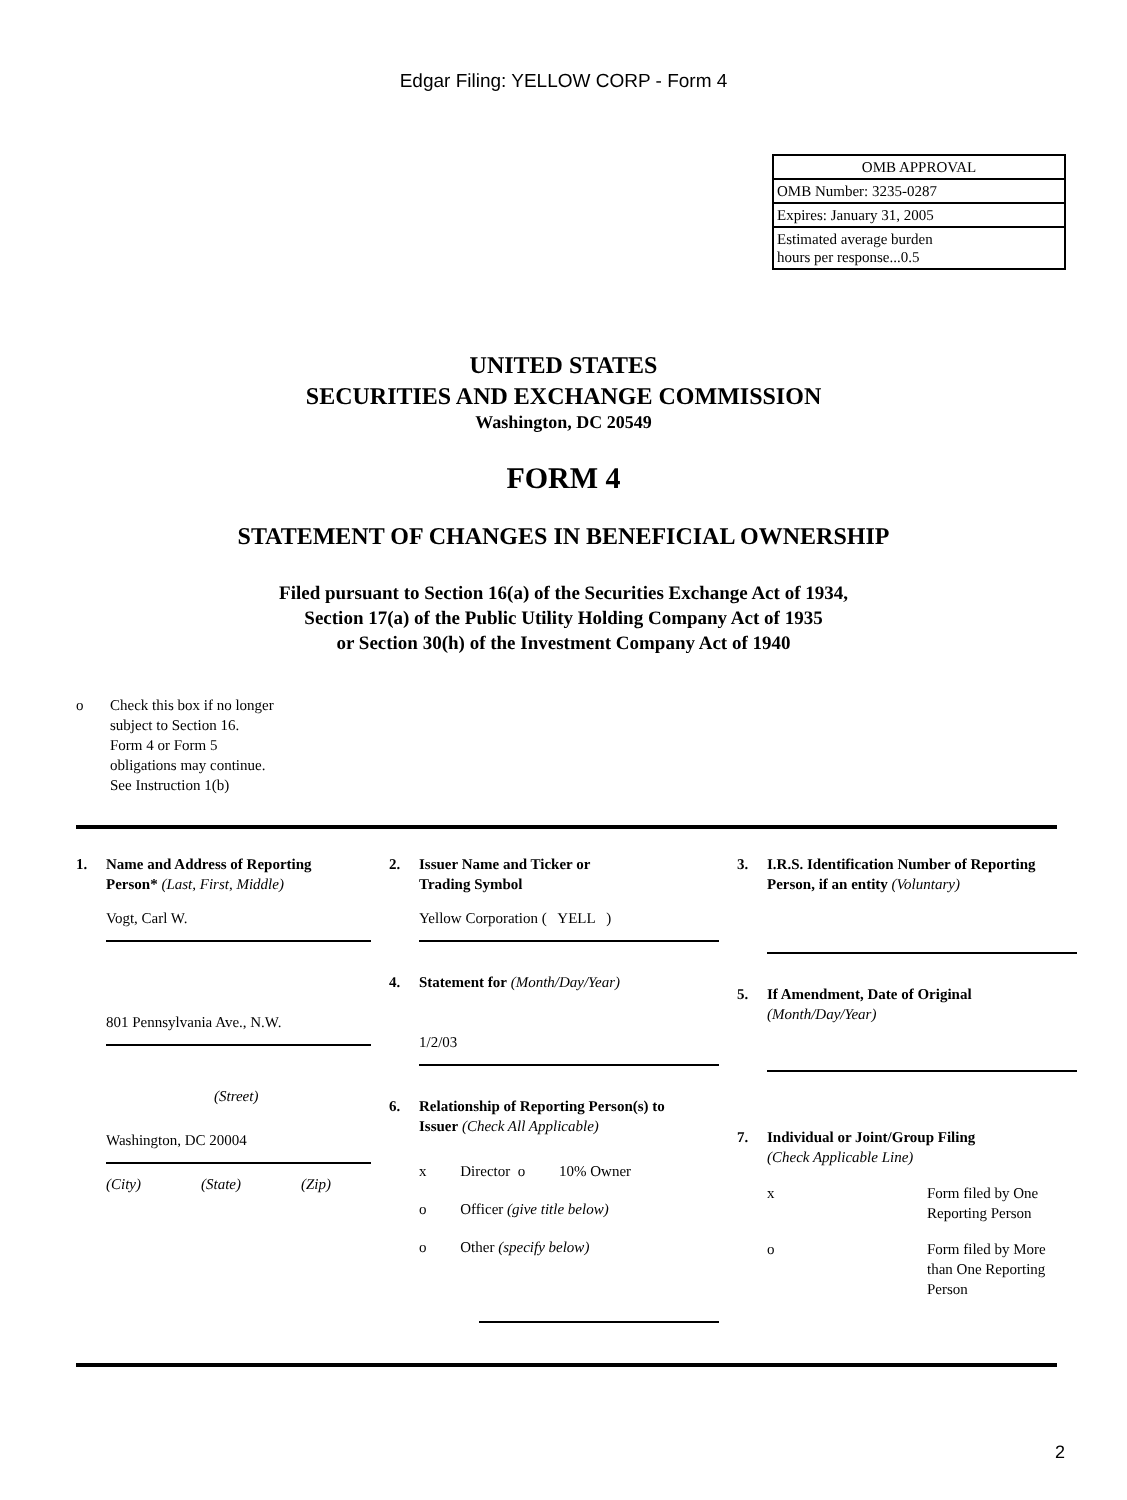Edgar Filing: YELLOW CORP - Form 4
| OMB APPROVAL |
| OMB Number: 3235-0287 |
| Expires: January 31, 2005 |
| Estimated average burden hours per response...0.5 |
UNITED STATES
SECURITIES AND EXCHANGE COMMISSION
Washington, DC 20549
FORM 4
STATEMENT OF CHANGES IN BENEFICIAL OWNERSHIP
Filed pursuant to Section 16(a) of the Securities Exchange Act of 1934,
Section 17(a) of the Public Utility Holding Company Act of 1935
or Section 30(h) of the Investment Company Act of 1940
o Check this box if no longer
subject to Section 16.
Form 4 or Form 5
obligations may continue.
See Instruction 1(b)
1. Name and Address of Reporting
Person* (Last, First, Middle)
Vogt, Carl W.
801 Pennsylvania Ave., N.W.
(Street)
Washington, DC 20004
(City) (State) (Zip)
2. Issuer Name and Ticker or
Trading Symbol
Yellow Corporation ( YELL )
4. Statement for (Month/Day/Year)
1/2/03
6. Relationship of Reporting Person(s) to
Issuer (Check All Applicable)
x Director o 10% Owner
o Officer (give title below)
o Other (specify below)
3. I.R.S. Identification Number of Reporting
Person, if an entity (Voluntary)
5. If Amendment, Date of Original
(Month/Day/Year)
7. Individual or Joint/Group Filing
(Check Applicable Line)
x
Form filed by One
Reporting Person
o
Form filed by More
than One Reporting
Person
2